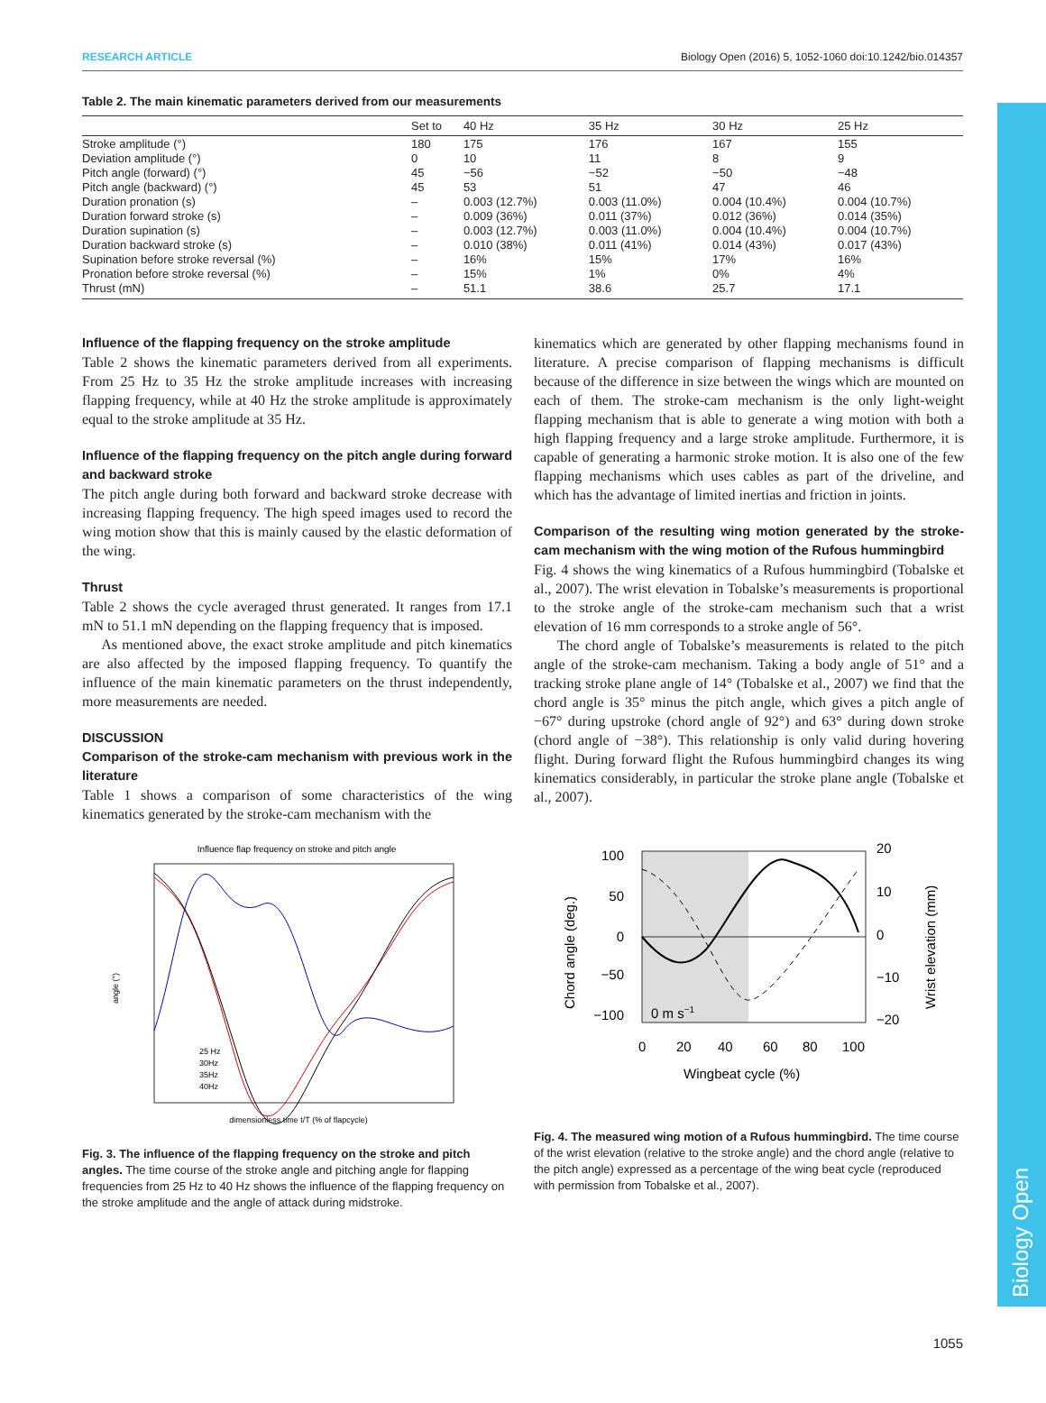Biology Open
RESEARCH ARTICLE Biology Open (2016) 5, 1052-1060 doi:10.1242/bio.014357
Table 2. The main kinematic parameters derived from our measurements
| | Set to | 40 Hz | 35 Hz | 30 Hz | 25 Hz |
| --- | --- | --- | --- | --- | --- |
| Stroke amplitude (°) | 180 | 175 | 176 | 167 | 155 |
| Deviation amplitude (°) | 0 | 10 | 11 | 8 | 9 |
| Pitch angle (forward) (°) | 45 | −56 | −52 | −50 | −48 |
| Pitch angle (backward) (°) | 45 | 53 | 51 | 47 | 46 |
| Duration pronation (s) | – | 0.003 (12.7%) | 0.003 (11.0%) | 0.004 (10.4%) | 0.004 (10.7%) |
| Duration forward stroke (s) | – | 0.009 (36%) | 0.011 (37%) | 0.012 (36%) | 0.014 (35%) |
| Duration supination (s) | – | 0.003 (12.7%) | 0.003 (11.0%) | 0.004 (10.4%) | 0.004 (10.7%) |
| Duration backward stroke (s) | – | 0.010 (38%) | 0.011 (41%) | 0.014 (43%) | 0.017 (43%) |
| Supination before stroke reversal (%) | – | 16% | 15% | 17% | 16% |
| Pronation before stroke reversal (%) | – | 15% | 1% | 0% | 4% |
| Thrust (mN) | – | 51.1 | 38.6 | 25.7 | 17.1 |
Influence of the flapping frequency on the stroke amplitude
Table 2 shows the kinematic parameters derived from all experiments. From 25 Hz to 35 Hz the stroke amplitude increases with increasing flapping frequency, while at 40 Hz the stroke amplitude is approximately equal to the stroke amplitude at 35 Hz.
Influence of the flapping frequency on the pitch angle during forward and backward stroke
The pitch angle during both forward and backward stroke decrease with increasing flapping frequency. The high speed images used to record the wing motion show that this is mainly caused by the elastic deformation of the wing.
Thrust
Table 2 shows the cycle averaged thrust generated. It ranges from 17.1 mN to 51.1 mN depending on the flapping frequency that is imposed.
As mentioned above, the exact stroke amplitude and pitch kinematics are also affected by the imposed flapping frequency. To quantify the influence of the main kinematic parameters on the thrust independently, more measurements are needed.
DISCUSSION
Comparison of the stroke-cam mechanism with previous work in the literature
Table 1 shows a comparison of some characteristics of the wing kinematics generated by the stroke-cam mechanism with the
Influence flap frequency on stroke and pitch angle
angle (°)
dimensionless time t/T (% of flapcycle)
25 Hz
30Hz
35Hz
40Hz
Fig. 3. The influence of the flapping frequency on the stroke and pitch angles. The time course of the stroke angle and pitching angle for flapping frequencies from 25 Hz to 40 Hz shows the influence of the flapping frequency on the stroke amplitude and the angle of attack during midstroke.
kinematics which are generated by other flapping mechanisms found in literature. A precise comparison of flapping mechanisms is difficult because of the difference in size between the wings which are mounted on each of them. The stroke-cam mechanism is the only light-weight flapping mechanism that is able to generate a wing motion with both a high flapping frequency and a large stroke amplitude. Furthermore, it is capable of generating a harmonic stroke motion. It is also one of the few flapping mechanisms which uses cables as part of the driveline, and which has the advantage of limited inertias and friction in joints.
Comparison of the resulting wing motion generated by the stroke-cam mechanism with the wing motion of the Rufous hummingbird
Fig. 4 shows the wing kinematics of a Rufous hummingbird (Tobalske et al., 2007). The wrist elevation in Tobalske’s measurements is proportional to the stroke angle of the stroke-cam mechanism such that a wrist elevation of 16 mm corresponds to a stroke angle of 56°.
The chord angle of Tobalske’s measurements is related to the pitch angle of the stroke-cam mechanism. Taking a body angle of 51° and a tracking stroke plane angle of 14° (Tobalske et al., 2007) we find that the chord angle is 35° minus the pitch angle, which gives a pitch angle of −67° during upstroke (chord angle of 92°) and 63° during down stroke (chord angle of −38°). This relationship is only valid during hovering flight. During forward flight the Rufous hummingbird changes its wing kinematics considerably, in particular the stroke plane angle (Tobalske et al., 2007).
100
50
0
−50
−100
20
10
0
−10
−20
0 m s−1
0
20
40
60
80
100
Wingbeat cycle (%)
Chord angle (deg.)
Wrist elevation (mm)
Fig. 4. The measured wing motion of a Rufous hummingbird. The time course of the wrist elevation (relative to the stroke angle) and the chord angle (relative to the pitch angle) expressed as a percentage of the wing beat cycle (reproduced with permission from Tobalske et al., 2007).
1055